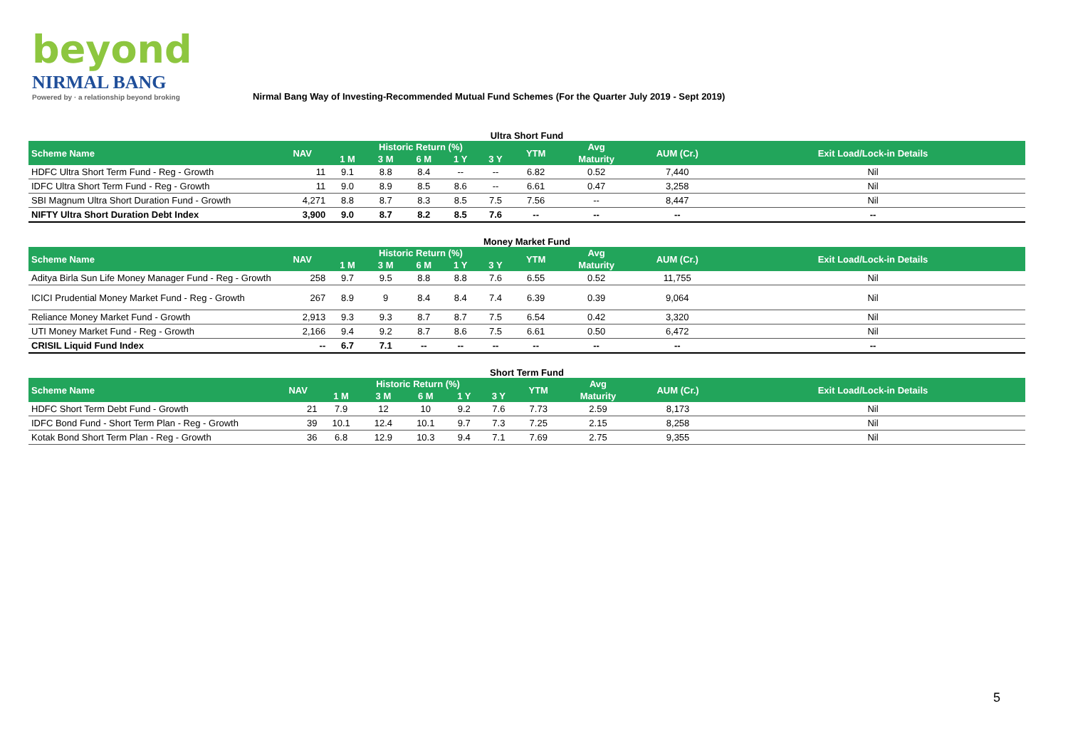beyond
NIRMAL BANG
Powered by · a relationship beyond broking
Nirmal Bang Way of Investing-Recommended Mutual Fund Schemes (For the Quarter July 2019 - Sept 2019)
Ultra Short Fund
| Scheme Name | NAV | Historic Return (%) | | | | | YTM | Avg | AUM (Cr.) | Exit Load/Lock-in Details |
| --- | --- | --- | --- | --- | --- | --- | --- | --- | --- | --- |
| | | 1 M | 3 M | 6 M | 1 Y | 3 Y | | Maturity | | |
| HDFC Ultra Short Term Fund - Reg - Growth | 11 | 9.1 | 8.8 | 8.4 | -- | -- | 6.82 | 0.52 | 7,440 | Nil |
| IDFC Ultra Short Term Fund - Reg - Growth | 11 | 9.0 | 8.9 | 8.5 | 8.6 | -- | 6.61 | 0.47 | 3,258 | Nil |
| SBI Magnum Ultra Short Duration Fund - Growth | 4,271 | 8.8 | 8.7 | 8.3 | 8.5 | 7.5 | 7.56 | -- | 8,447 | Nil |
| NIFTY Ultra Short Duration Debt Index | 3,900 | 9.0 | 8.7 | 8.2 | 8.5 | 7.6 | -- | -- | -- | -- |
Money Market Fund
| Scheme Name | NAV | Historic Return (%) | | | | | YTM | Avg | AUM (Cr.) | Exit Load/Lock-in Details |
| --- | --- | --- | --- | --- | --- | --- | --- | --- | --- | --- |
| | | 1 M | 3 M | 6 M | 1 Y | 3 Y | | Maturity | | |
| Aditya Birla Sun Life Money Manager Fund - Reg - Growth | 258 | 9.7 | 9.5 | 8.8 | 8.8 | 7.6 | 6.55 | 0.52 | 11,755 | Nil |
| ICICI Prudential Money Market Fund - Reg - Growth | 267 | 8.9 | 9 | 8.4 | 8.4 | 7.4 | 6.39 | 0.39 | 9,064 | Nil |
| Reliance Money Market Fund - Growth | 2,913 | 9.3 | 9.3 | 8.7 | 8.7 | 7.5 | 6.54 | 0.42 | 3,320 | Nil |
| UTI Money Market Fund - Reg - Growth | 2,166 | 9.4 | 9.2 | 8.7 | 8.6 | 7.5 | 6.61 | 0.50 | 6,472 | Nil |
| CRISIL Liquid Fund Index | -- | 6.7 | 7.1 | -- | -- | -- | -- | -- | -- | -- |
Short Term Fund
| Scheme Name | NAV | Historic Return (%) | | | | | YTM | Avg | AUM (Cr.) | Exit Load/Lock-in Details |
| --- | --- | --- | --- | --- | --- | --- | --- | --- | --- | --- |
| | | 1 M | 3 M | 6 M | 1 Y | 3 Y | | Maturity | | |
| HDFC Short Term Debt Fund - Growth | 21 | 7.9 | 12 | 10 | 9.2 | 7.6 | 7.73 | 2.59 | 8,173 | Nil |
| IDFC Bond Fund - Short Term Plan - Reg - Growth | 39 | 10.1 | 12.4 | 10.1 | 9.7 | 7.3 | 7.25 | 2.15 | 8,258 | Nil |
| Kotak Bond Short Term Plan - Reg - Growth | 36 | 6.8 | 12.9 | 10.3 | 9.4 | 7.1 | 7.69 | 2.75 | 9,355 | Nil |
5